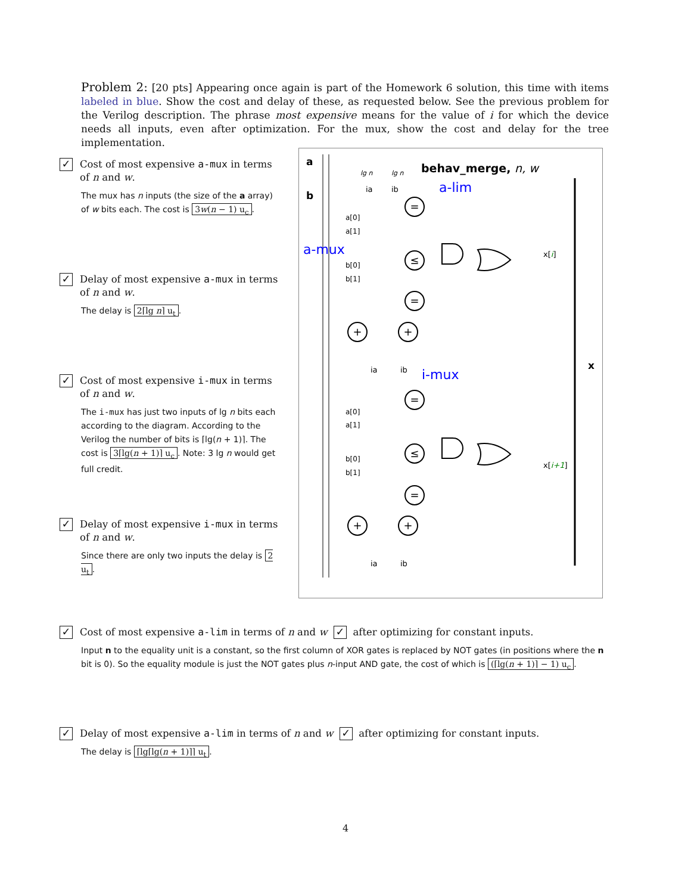Problem 2: [20 pts] Appearing once again is part of the Homework 6 solution, this time with items labeled in blue. Show the cost and delay of these, as requested below. See the previous problem for the Verilog description. The phrase most expensive means for the value of i for which the device needs all inputs, even after optimization. For the mux, show the cost and delay for the tree implementation.
✓ Cost of most expensive a-mux in terms of n and w.
The mux has n inputs (the size of the a array) of w bits each. The cost is 3w(n − 1) u<sub>c</sub>.
✓ Delay of most expensive a-mux in terms of n and w.
The delay is 2⌈lg n⌉ u<sub>t</sub>.
✓ Cost of most expensive i-mux in terms of n and w.
The i-mux has just two inputs of lg n bits each according to the diagram. According to the Verilog the number of bits is ⌈lg(n + 1)⌉. The cost is 3⌈lg(n + 1)⌉ u<sub>c</sub>. Note: 3 lg n would get full credit.
✓ Delay of most expensive i-mux in terms of n and w.
Since there are only two inputs the delay is 2 u<sub>t</sub>.
a
b
behav_merge, n, w
a-lim
a-mux
i-mux
x
lg n
lg n
ia
ib
a[0]
a[1]
b[0]
b[1]
x[i]
ia
ib
a[0]
a[1]
b[0]
b[1]
x[i+1]
ia
ib
=
≤
=
+
+
=
≤
=
+
+
✓ Cost of most expensive a-lim in terms of n and w ✓ after optimizing for constant inputs.
Input n to the equality unit is a constant, so the first column of XOR gates is replaced by NOT gates (in positions where the n bit is 0). So the equality module is just the NOT gates plus n-input AND gate, the cost of which is (⌈lg(n + 1)⌉ − 1) u<sub>c</sub>.
✓ Delay of most expensive a-lim in terms of n and w ✓ after optimizing for constant inputs.
The delay is ⌈lg⌈lg(n + 1)⌉⌉ u<sub>t</sub>.
4